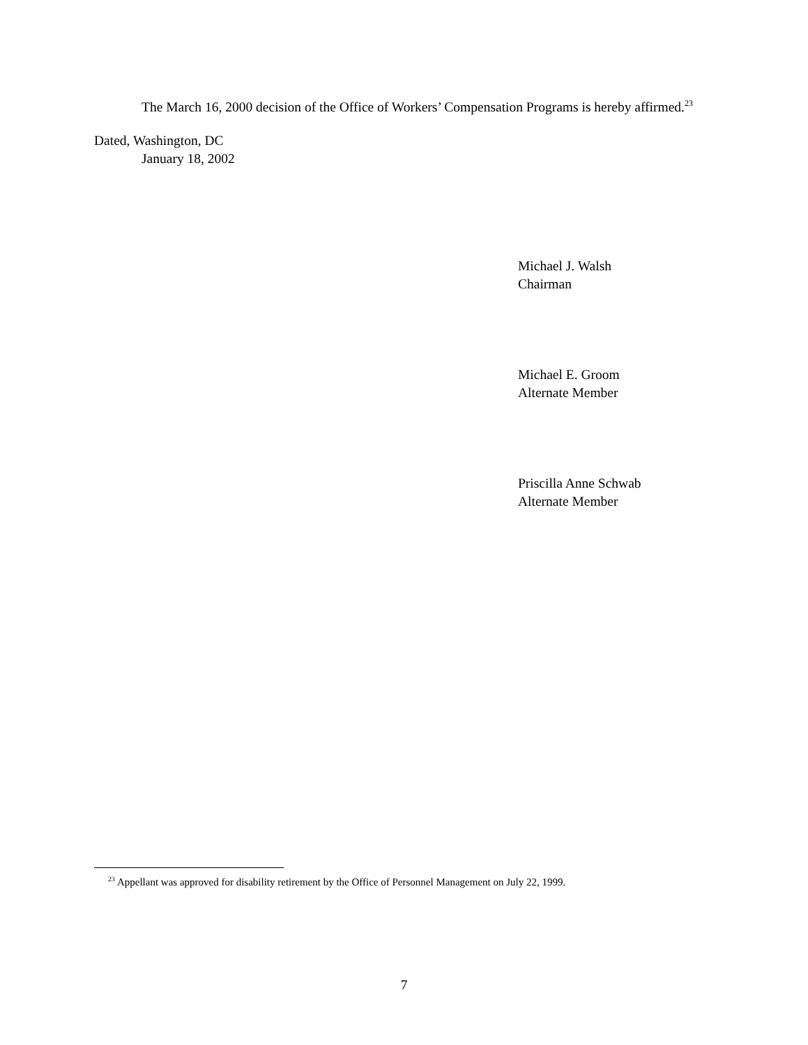The March 16, 2000 decision of the Office of Workers’ Compensation Programs is hereby affirmed.<sup>23</sup>
Dated, Washington, DC
January 18, 2002
Michael J. Walsh
Chairman
Michael E. Groom
Alternate Member
Priscilla Anne Schwab
Alternate Member
<sup>23</sup> Appellant was approved for disability retirement by the Office of Personnel Management on July 22, 1999.
7